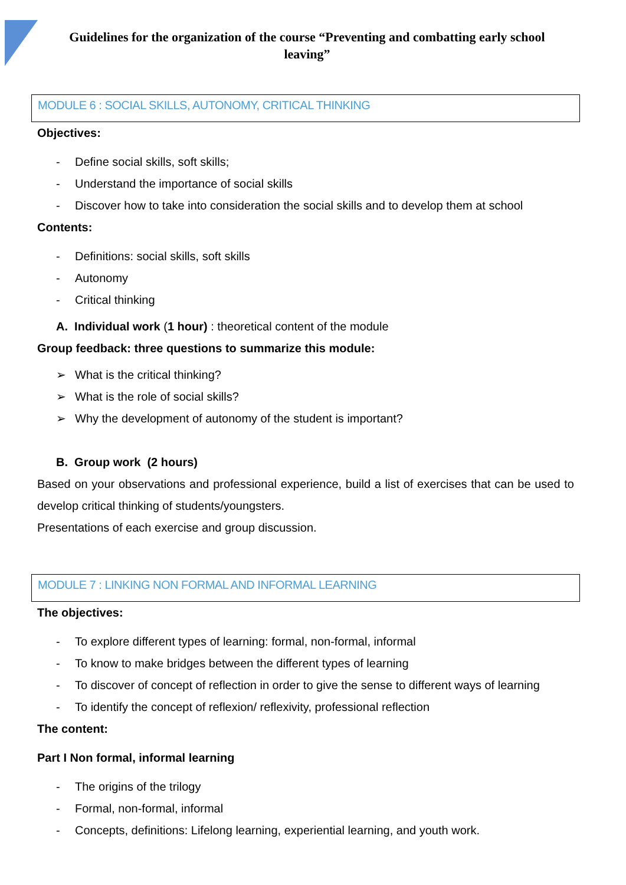Guidelines for the organization of the course “Preventing and combatting early school leaving”
MODULE 6 : SOCIAL SKILLS, AUTONOMY, CRITICAL THINKING
Objectives:
- Define social skills, soft skills;
- Understand the importance of social skills
- Discover how to take into consideration the social skills and to develop them at school
Contents:
- Definitions: social skills, soft skills
- Autonomy
- Critical thinking
A. Individual work (1 hour) : theoretical content of the module
Group feedback: three questions to summarize this module:
➢ What is the critical thinking?
➢ What is the role of social skills?
➢ Why the development of autonomy of the student is important?
B. Group work (2 hours)
Based on your observations and professional experience, build a list of exercises that can be used to develop critical thinking of students/youngsters.
Presentations of each exercise and group discussion.
MODULE 7 : LINKING NON FORMAL AND INFORMAL LEARNING
The objectives:
- To explore different types of learning: formal, non-formal, informal
- To know to make bridges between the different types of learning
- To discover of concept of reflection in order to give the sense to different ways of learning
- To identify the concept of reflexion/ reflexivity, professional reflection
The content:
Part I Non formal, informal learning
- The origins of the trilogy
- Formal, non-formal, informal
- Concepts, definitions: Lifelong learning, experiential learning, and youth work.